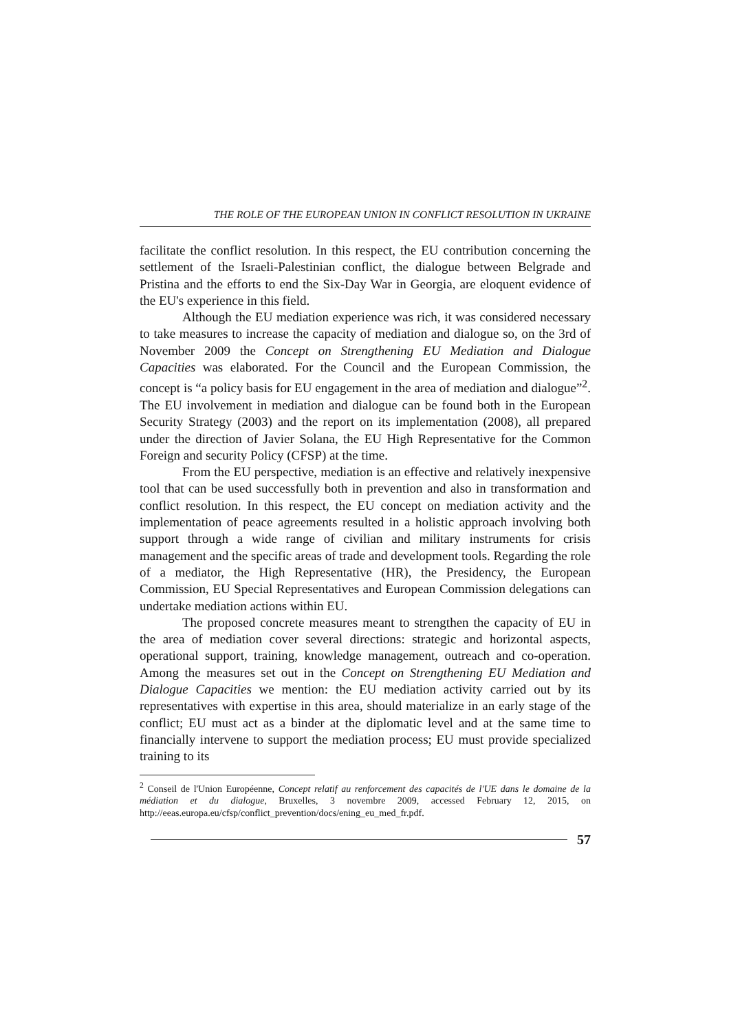THE ROLE OF THE EUROPEAN UNION IN CONFLICT RESOLUTION IN UKRAINE
facilitate the conflict resolution. In this respect, the EU contribution concerning the settlement of the Israeli-Palestinian conflict, the dialogue between Belgrade and Pristina and the efforts to end the Six-Day War in Georgia, are eloquent evidence of the EU's experience in this field.
Although the EU mediation experience was rich, it was considered necessary to take measures to increase the capacity of mediation and dialogue so, on the 3rd of November 2009 the Concept on Strengthening EU Mediation and Dialogue Capacities was elaborated. For the Council and the European Commission, the concept is “a policy basis for EU engagement in the area of mediation and dialogue”<sup>2</sup>. The EU involvement in mediation and dialogue can be found both in the European Security Strategy (2003) and the report on its implementation (2008), all prepared under the direction of Javier Solana, the EU High Representative for the Common Foreign and security Policy (CFSP) at the time.
From the EU perspective, mediation is an effective and relatively inexpensive tool that can be used successfully both in prevention and also in transformation and conflict resolution. In this respect, the EU concept on mediation activity and the implementation of peace agreements resulted in a holistic approach involving both support through a wide range of civilian and military instruments for crisis management and the specific areas of trade and development tools. Regarding the role of a mediator, the High Representative (HR), the Presidency, the European Commission, EU Special Representatives and European Commission delegations can undertake mediation actions within EU.
The proposed concrete measures meant to strengthen the capacity of EU in the area of mediation cover several directions: strategic and horizontal aspects, operational support, training, knowledge management, outreach and co-operation. Among the measures set out in the Concept on Strengthening EU Mediation and Dialogue Capacities we mention: the EU mediation activity carried out by its representatives with expertise in this area, should materialize in an early stage of the conflict; EU must act as a binder at the diplomatic level and at the same time to financially intervene to support the mediation process; EU must provide specialized training to its
<sup>2</sup> Conseil de l'Union Européenne, Concept relatif au renforcement des capacités de l'UE dans le domaine de la médiation et du dialogue, Bruxelles, 3 novembre 2009, accessed February 12, 2015, on http://eeas.europa.eu/cfsp/conflict_prevention/docs/ening_eu_med_fr.pdf.
57